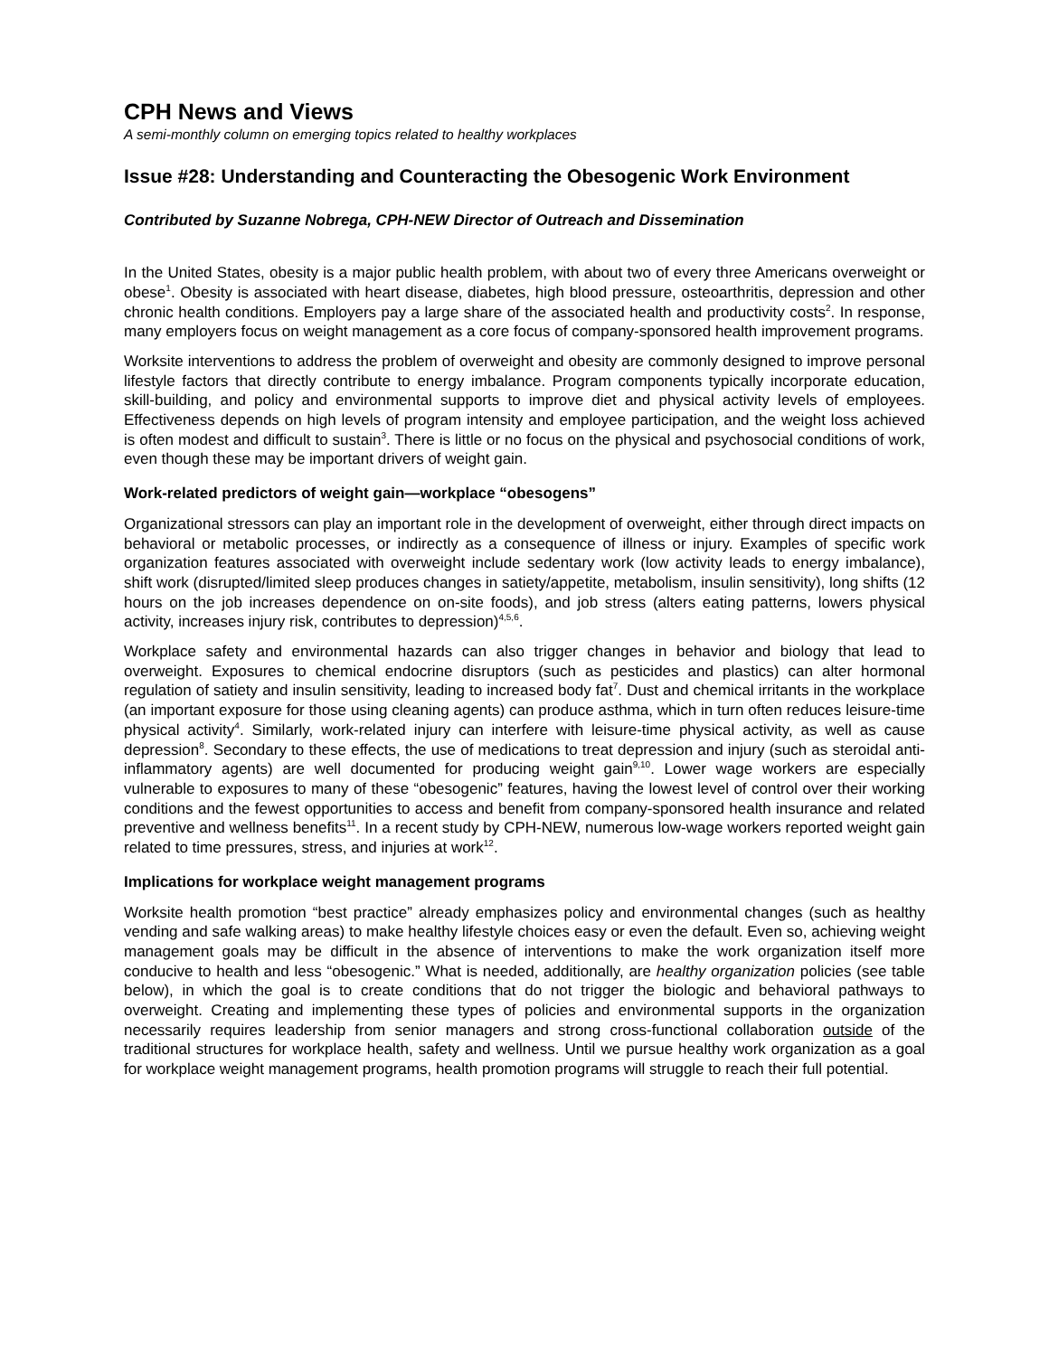CPH News and Views
A semi-monthly column on emerging topics related to healthy workplaces
Issue #28: Understanding and Counteracting the Obesogenic Work Environment
Contributed by Suzanne Nobrega, CPH-NEW Director of Outreach and Dissemination
In the United States, obesity is a major public health problem, with about two of every three Americans overweight or obese<sup>1</sup>. Obesity is associated with heart disease, diabetes, high blood pressure, osteoarthritis, depression and other chronic health conditions. Employers pay a large share of the associated health and productivity costs<sup>2</sup>. In response, many employers focus on weight management as a core focus of company-sponsored health improvement programs.
Worksite interventions to address the problem of overweight and obesity are commonly designed to improve personal lifestyle factors that directly contribute to energy imbalance. Program components typically incorporate education, skill-building, and policy and environmental supports to improve diet and physical activity levels of employees. Effectiveness depends on high levels of program intensity and employee participation, and the weight loss achieved is often modest and difficult to sustain<sup>3</sup>. There is little or no focus on the physical and psychosocial conditions of work, even though these may be important drivers of weight gain.
Work-related predictors of weight gain—workplace “obesogens”
Organizational stressors can play an important role in the development of overweight, either through direct impacts on behavioral or metabolic processes, or indirectly as a consequence of illness or injury. Examples of specific work organization features associated with overweight include sedentary work (low activity leads to energy imbalance), shift work (disrupted/limited sleep produces changes in satiety/appetite, metabolism, insulin sensitivity), long shifts (12 hours on the job increases dependence on on-site foods), and job stress (alters eating patterns, lowers physical activity, increases injury risk, contributes to depression)<sup>4,5,6</sup>.
Workplace safety and environmental hazards can also trigger changes in behavior and biology that lead to overweight. Exposures to chemical endocrine disruptors (such as pesticides and plastics) can alter hormonal regulation of satiety and insulin sensitivity, leading to increased body fat<sup>7</sup>. Dust and chemical irritants in the workplace (an important exposure for those using cleaning agents) can produce asthma, which in turn often reduces leisure-time physical activity<sup>4</sup>. Similarly, work-related injury can interfere with leisure-time physical activity, as well as cause depression<sup>8</sup>. Secondary to these effects, the use of medications to treat depression and injury (such as steroidal anti-inflammatory agents) are well documented for producing weight gain<sup>9,10</sup>. Lower wage workers are especially vulnerable to exposures to many of these “obesogenic” features, having the lowest level of control over their working conditions and the fewest opportunities to access and benefit from company-sponsored health insurance and related preventive and wellness benefits<sup>11</sup>. In a recent study by CPH-NEW, numerous low-wage workers reported weight gain related to time pressures, stress, and injuries at work<sup>12</sup>.
Implications for workplace weight management programs
Worksite health promotion “best practice” already emphasizes policy and environmental changes (such as healthy vending and safe walking areas) to make healthy lifestyle choices easy or even the default. Even so, achieving weight management goals may be difficult in the absence of interventions to make the work organization itself more conducive to health and less “obesogenic.” What is needed, additionally, are healthy organization policies (see table below), in which the goal is to create conditions that do not trigger the biologic and behavioral pathways to overweight. Creating and implementing these types of policies and environmental supports in the organization necessarily requires leadership from senior managers and strong cross-functional collaboration outside of the traditional structures for workplace health, safety and wellness. Until we pursue healthy work organization as a goal for workplace weight management programs, health promotion programs will struggle to reach their full potential.